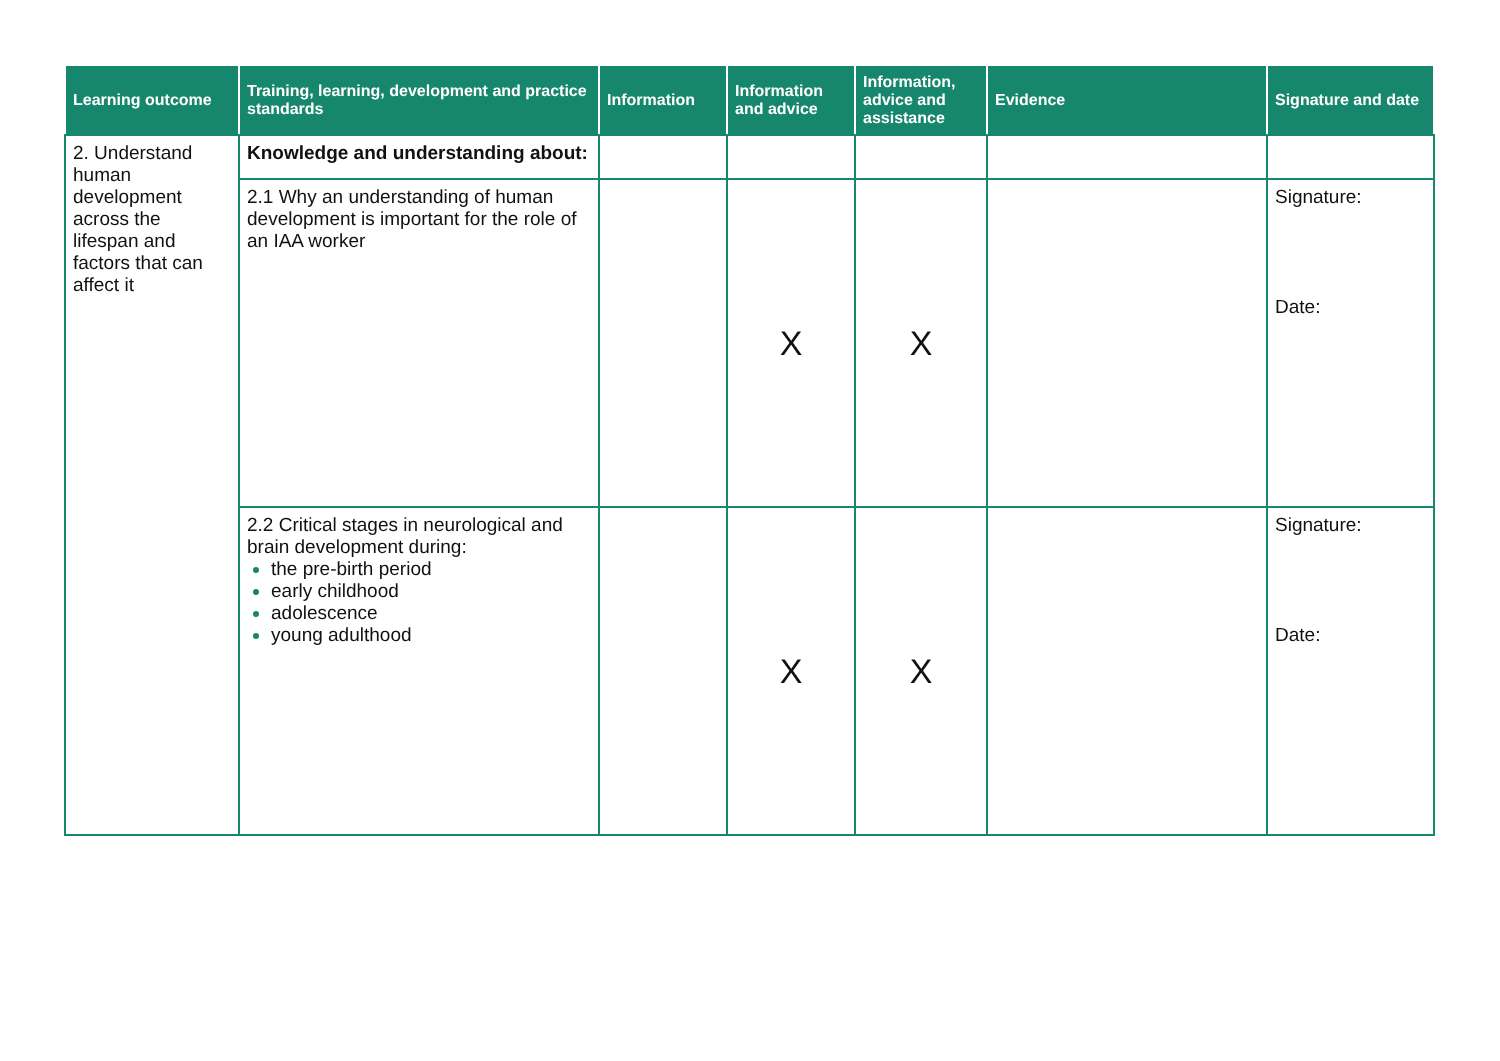| Learning outcome | Training, learning, development and practice standards | Information | Information and advice | Information, advice and assistance | Evidence | Signature and date |
| --- | --- | --- | --- | --- | --- | --- |
| 2. Understand human development across the lifespan and factors that can affect it | Knowledge and understanding about: | | | | | |
| | 2.1 Why an understanding of human development is important for the role of an IAA worker | | X | X | | Signature: Date: |
| | 2.2 Critical stages in neurological and brain development during: the pre-birth period early childhood adolescence young adulthood | | X | X | | Signature: Date: |